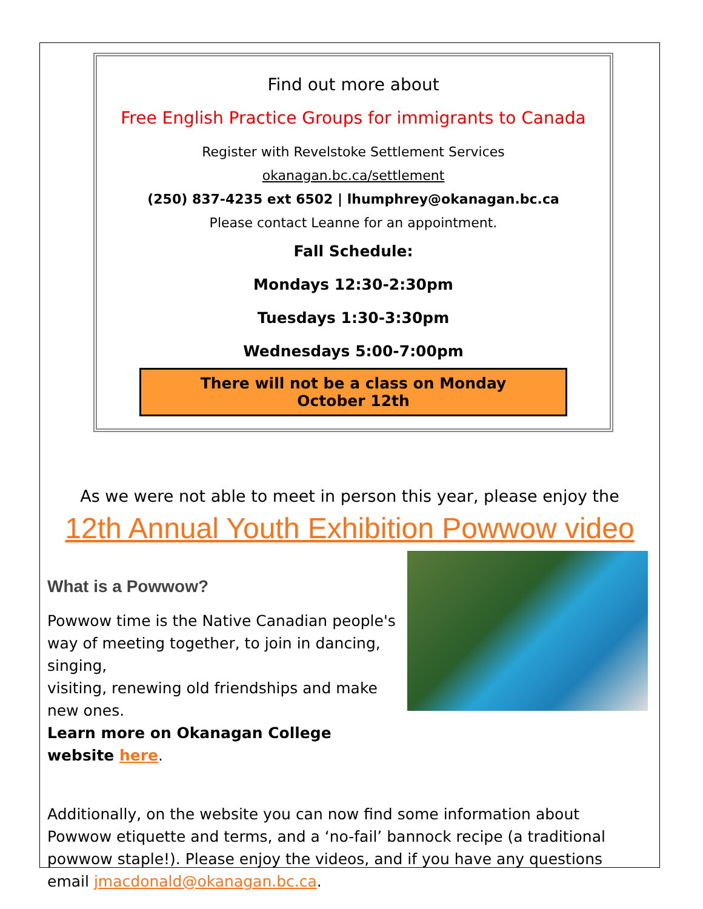Find out more about
Free English Practice Groups for immigrants to Canada
Register with Revelstoke Settlement Services
okanagan.bc.ca/settlement
(250) 837-4235 ext 6502 | lhumphrey@okanagan.bc.ca
Please contact Leanne for an appointment.
Fall Schedule:
Mondays 12:30-2:30pm
Tuesdays 1:30-3:30pm
Wednesdays 5:00-7:00pm
There will not be a class on Monday October 12th
As we were not able to meet in person this year, please enjoy the
12th Annual Youth Exhibition Powwow video
What is a Powwow?
Powwow time is the Native Canadian people's way of meeting together, to join in dancing, singing,
visiting, renewing old friendships and make new ones.
Learn more on Okanagan College website here.
Additionally, on the website you can now find some information about Powwow etiquette and terms, and a ‘no-fail’ bannock recipe (a traditional powwow staple!). Please enjoy the videos, and if you have any questions email jmacdonald@okanagan.bc.ca.